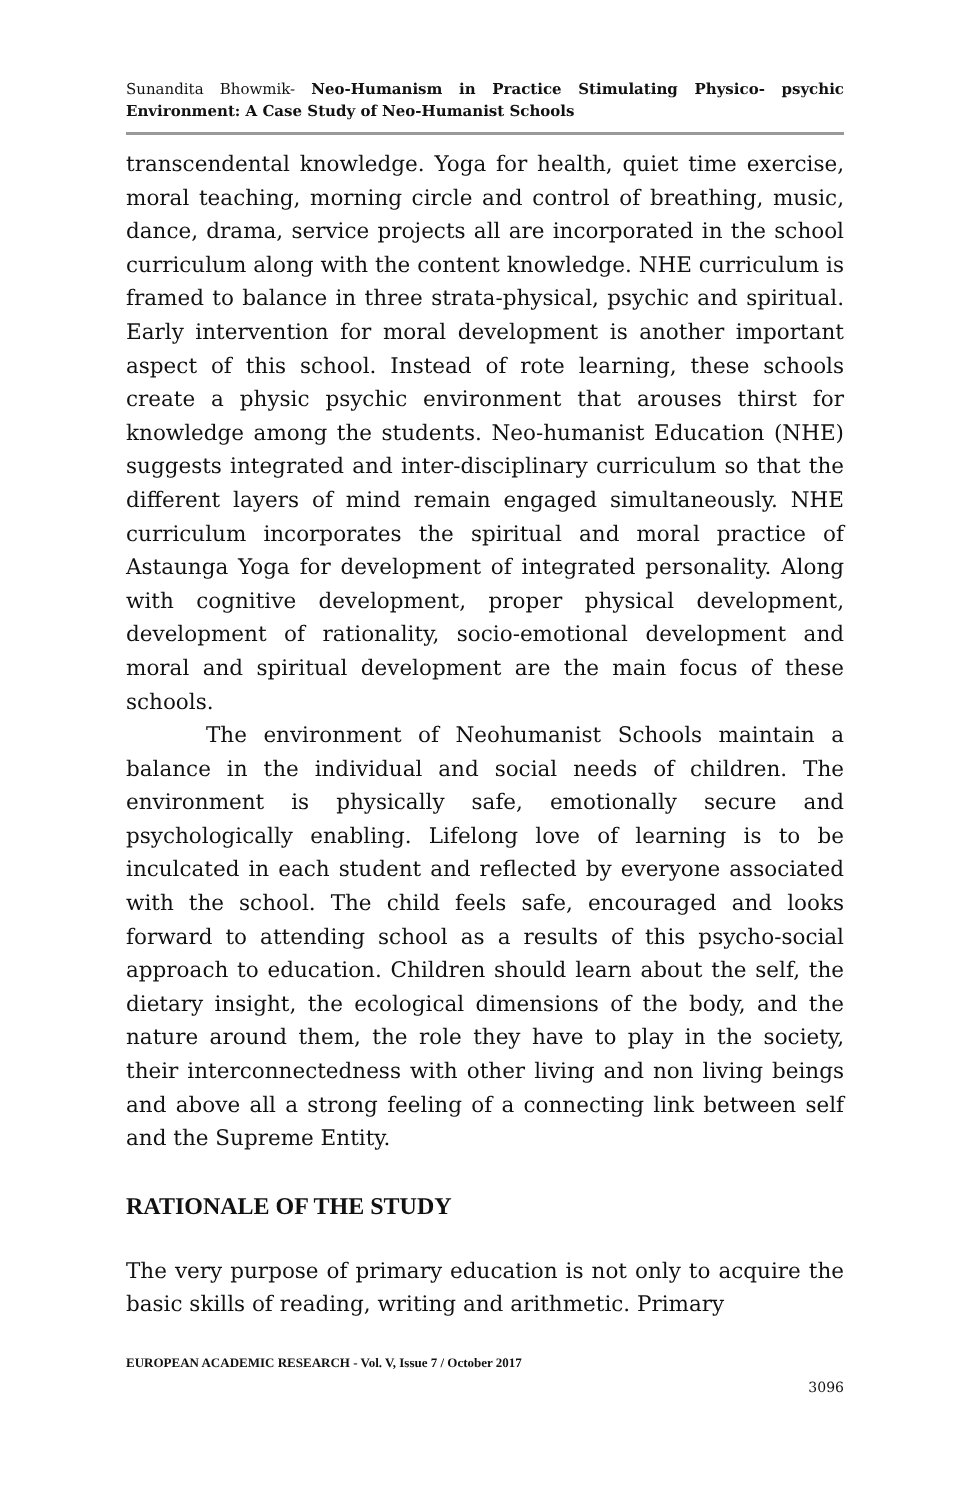Sunandita Bhowmik- Neo-Humanism in Practice Stimulating Physico- psychic Environment: A Case Study of Neo-Humanist Schools
transcendental knowledge. Yoga for health, quiet time exercise, moral teaching, morning circle and control of breathing, music, dance, drama, service projects all are incorporated in the school curriculum along with the content knowledge. NHE curriculum is framed to balance in three strata-physical, psychic and spiritual. Early intervention for moral development is another important aspect of this school. Instead of rote learning, these schools create a physic psychic environment that arouses thirst for knowledge among the students. Neo-humanist Education (NHE) suggests integrated and inter-disciplinary curriculum so that the different layers of mind remain engaged simultaneously. NHE curriculum incorporates the spiritual and moral practice of Astaunga Yoga for development of integrated personality. Along with cognitive development, proper physical development, development of rationality, socio-emotional development and moral and spiritual development are the main focus of these schools.
The environment of Neohumanist Schools maintain a balance in the individual and social needs of children. The environment is physically safe, emotionally secure and psychologically enabling. Lifelong love of learning is to be inculcated in each student and reflected by everyone associated with the school. The child feels safe, encouraged and looks forward to attending school as a results of this psycho-social approach to education. Children should learn about the self, the dietary insight, the ecological dimensions of the body, and the nature around them, the role they have to play in the society, their interconnectedness with other living and non living beings and above all a strong feeling of a connecting link between self and the Supreme Entity.
RATIONALE OF THE STUDY
The very purpose of primary education is not only to acquire the basic skills of reading, writing and arithmetic. Primary
EUROPEAN ACADEMIC RESEARCH - Vol. V, Issue 7 / October 2017
3096